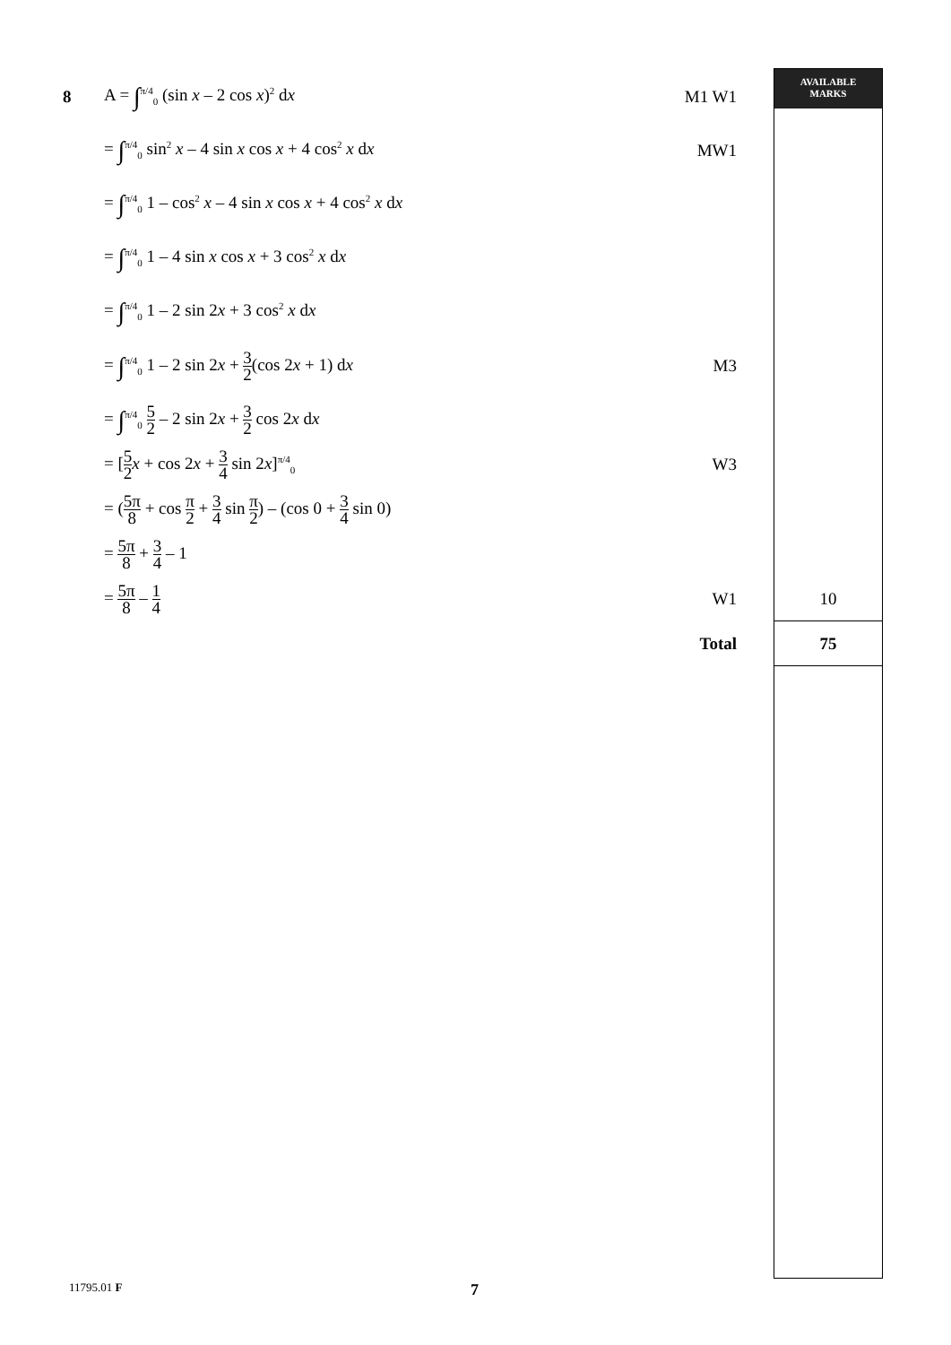AVAILABLE
MARKS
8
A = ∫<sup>π/4</sup><sub>0</sub> (sin x – 2 cos x)<sup>2</sup> dx
M1 W1
= ∫<sup>π/4</sup><sub>0</sub> sin<sup>2</sup> x – 4 sin x cos x + 4 cos<sup>2</sup> x dx
MW1
= ∫<sup>π/4</sup><sub>0</sub> 1 – cos<sup>2</sup> x – 4 sin x cos x + 4 cos<sup>2</sup> x dx
= ∫<sup>π/4</sup><sub>0</sub> 1 – 4 sin x cos x + 3 cos<sup>2</sup> x dx
= ∫<sup>π/4</sup><sub>0</sub> 1 – 2 sin 2x + 3 cos<sup>2</sup> x dx
= ∫<sup>π/4</sup><sub>0</sub> 1 – 2 sin 2x + 3 2(cos 2x + 1) dx
M3
= ∫<sup>π/4</sup><sub>0</sub> 5 2 – 2 sin 2x + 3 2 cos 2x dx
= [5 2 x + cos 2x + 3 4 sin 2x]<sup>π/4</sup><sub>0</sub>
W3
= (5π 8 + cos π 2 + 3 4 sin π 2) – (cos 0 + 3 4 sin 0)
= 5π 8 + 3 4 – 1
= 5π 8 – 1 4
W1
10
Total
75
11795.01 F 7